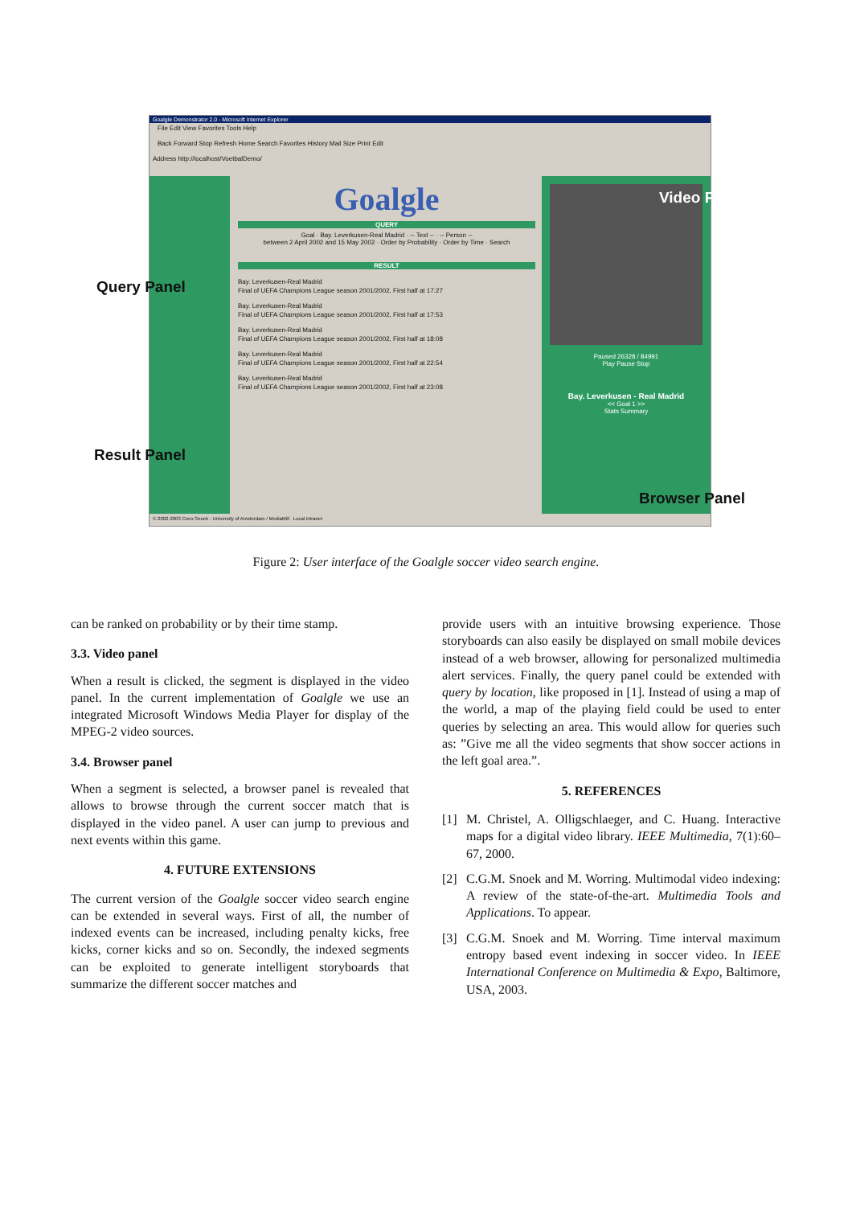Goalgle Demonstrator 2.0 - Microsoft Internet Explorer
File Edit View Favorites Tools Help
Back Forward Stop Refresh Home Search Favorites History Mail Size Print Edit
Address http://localhost/VoetbalDemo/
Goalgle
QUERY
Goal · Bay. Leverkusen-Real Madrid · -- Text -- · -- Person --
between 2 April 2002 and 15 May 2002 · Order by Probability · Order by Time · Search
RESULT
Bay. Leverkusen-Real Madrid
Final of UEFA Champions League season 2001/2002, First half at 17:27
Bay. Leverkusen-Real Madrid
Final of UEFA Champions League season 2001/2002, First half at 17:53
Bay. Leverkusen-Real Madrid
Final of UEFA Champions League season 2001/2002, First half at 18:08
Bay. Leverkusen-Real Madrid
Final of UEFA Champions League season 2001/2002, First half at 22:54
Bay. Leverkusen-Real Madrid
Final of UEFA Champions League season 2001/2002, First half at 23:08
Paused 26328 / 84991
Play Pause Stop
Bay. Leverkusen - Real Madrid
<< Goal 1 >>
Stats Summary
© 2002-2003 Cees Snoek - University of Amsterdam / MediaMill Local intranet
Video Panel
Query Panel
Result Panel
Browser Panel
Figure 2: User interface of the Goalgle soccer video search engine.
can be ranked on probability or by their time stamp.
3.3. Video panel
When a result is clicked, the segment is displayed in the video panel. In the current implementation of Goalgle we use an integrated Microsoft Windows Media Player for display of the MPEG-2 video sources.
3.4. Browser panel
When a segment is selected, a browser panel is revealed that allows to browse through the current soccer match that is displayed in the video panel. A user can jump to previous and next events within this game.
4. FUTURE EXTENSIONS
The current version of the Goalgle soccer video search engine can be extended in several ways. First of all, the number of indexed events can be increased, including penalty kicks, free kicks, corner kicks and so on. Secondly, the indexed segments can be exploited to generate intelligent storyboards that summarize the different soccer matches and
provide users with an intuitive browsing experience. Those storyboards can also easily be displayed on small mobile devices instead of a web browser, allowing for personalized multimedia alert services. Finally, the query panel could be extended with query by location, like proposed in [1]. Instead of using a map of the world, a map of the playing field could be used to enter queries by selecting an area. This would allow for queries such as: ”Give me all the video segments that show soccer actions in the left goal area.”.
5. REFERENCES
[1] M. Christel, A. Olligschlaeger, and C. Huang. Interactive maps for a digital video library. IEEE Multimedia, 7(1):60–67, 2000.
[2] C.G.M. Snoek and M. Worring. Multimodal video indexing: A review of the state-of-the-art. Multimedia Tools and Applications. To appear.
[3] C.G.M. Snoek and M. Worring. Time interval maximum entropy based event indexing in soccer video. In IEEE International Conference on Multimedia & Expo, Baltimore, USA, 2003.